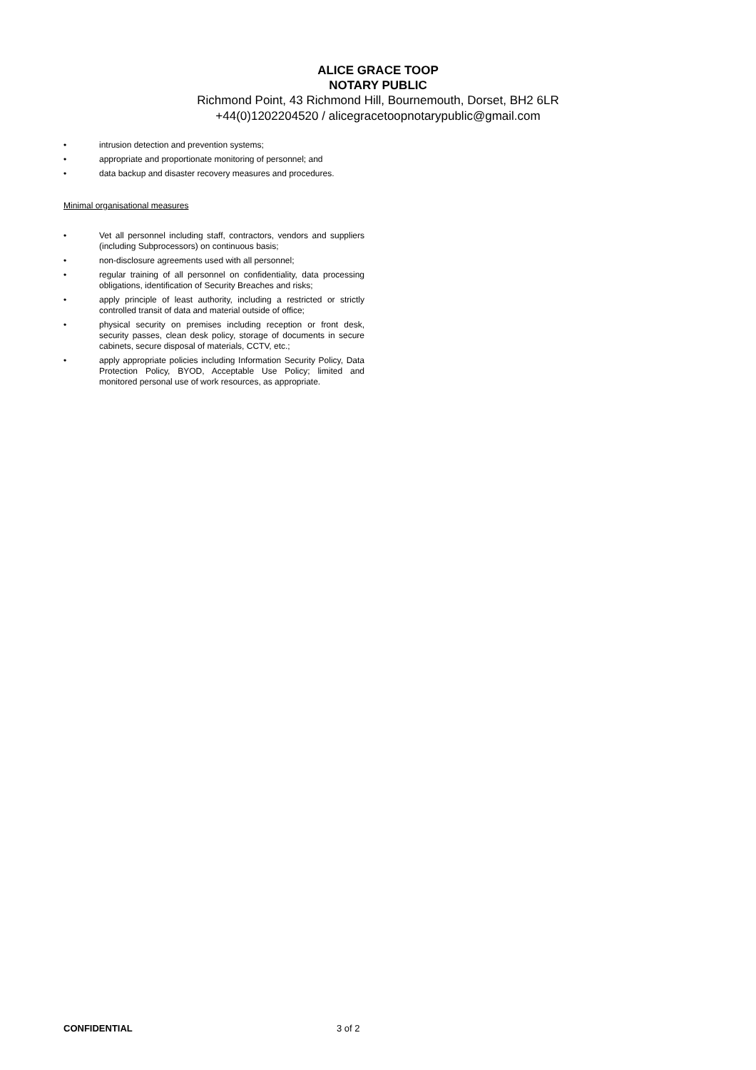ALICE GRACE TOOP
NOTARY PUBLIC
Richmond Point, 43 Richmond Hill, Bournemouth, Dorset, BH2 6LR
+44(0)1202204520 / alicegracetoopnotarypublic@gmail.com
• intrusion detection and prevention systems;
• appropriate and proportionate monitoring of personnel; and
• data backup and disaster recovery measures and procedures.
Minimal organisational measures
• Vet all personnel including staff, contractors, vendors and suppliers (including Subprocessors) on continuous basis;
• non-disclosure agreements used with all personnel;
• regular training of all personnel on confidentiality, data processing obligations, identification of Security Breaches and risks;
• apply principle of least authority, including a restricted or strictly controlled transit of data and material outside of office;
• physical security on premises including reception or front desk, security passes, clean desk policy, storage of documents in secure cabinets, secure disposal of materials, CCTV, etc.;
• apply appropriate policies including Information Security Policy, Data Protection Policy, BYOD, Acceptable Use Policy; limited and monitored personal use of work resources, as appropriate.
CONFIDENTIAL 3 of 2